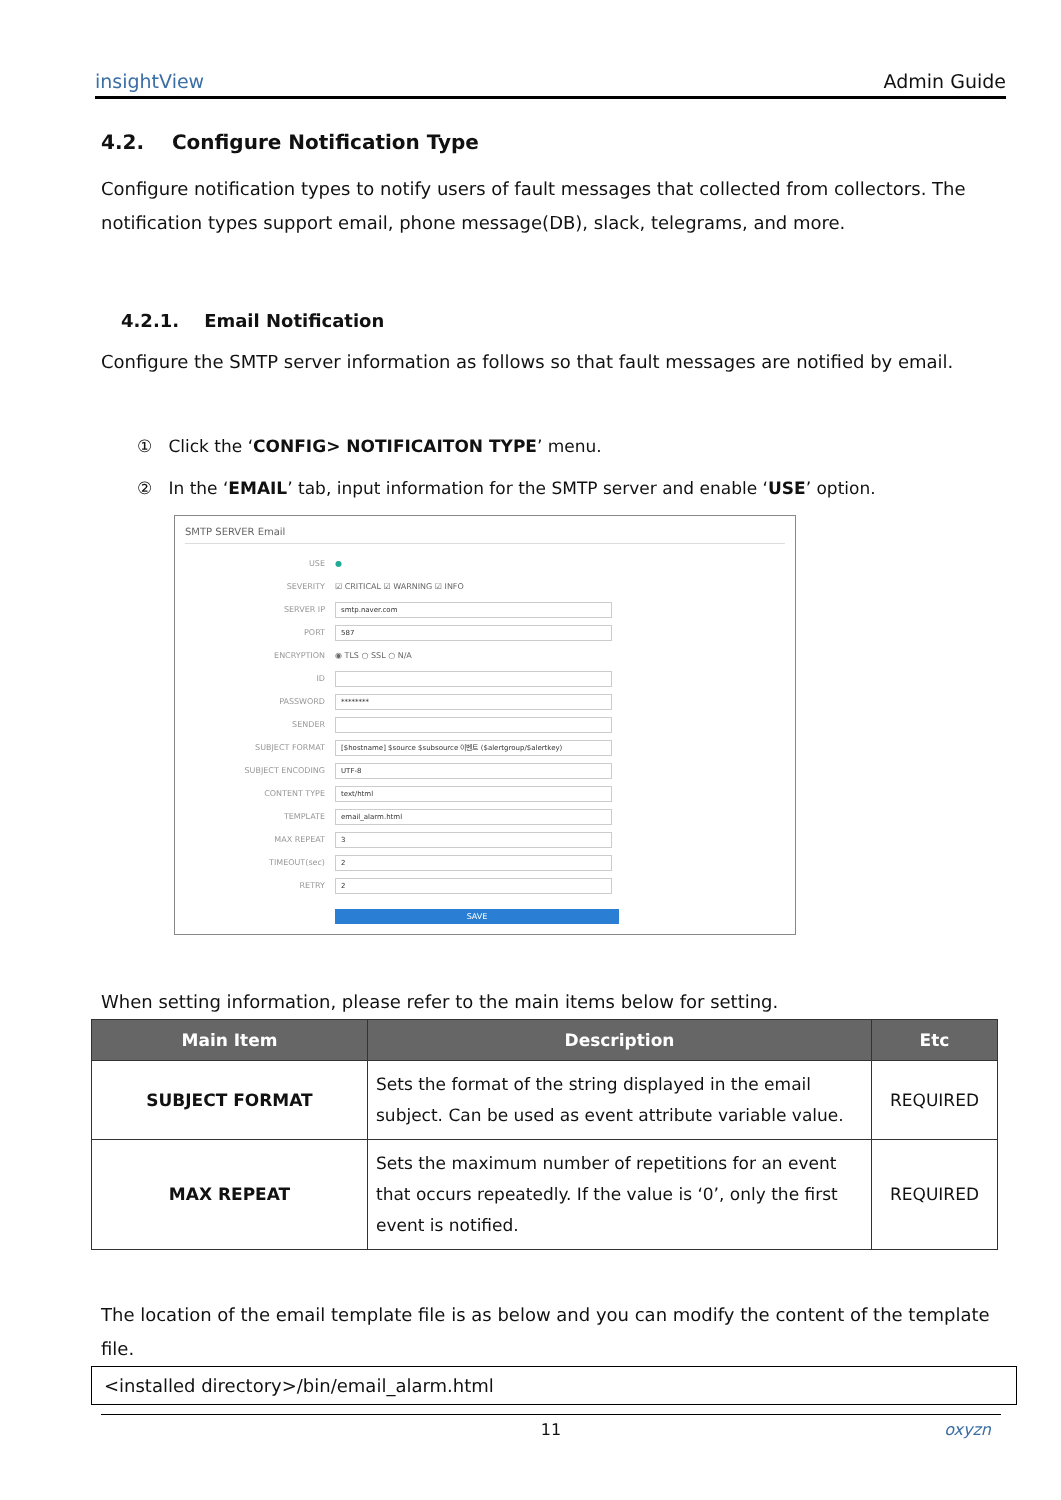insightView Admin Guide
4.2. Configure Notification Type
Configure notification types to notify users of fault messages that collected from collectors. The notification types support email, phone message(DB), slack, telegrams, and more.
4.2.1. Email Notification
Configure the SMTP server information as follows so that fault messages are notified by email.
① Click the ‘CONFIG> NOTIFICAITON TYPE’ menu.
② In the ‘EMAIL’ tab, input information for the SMTP server and enable ‘USE’ option.
SMTP SERVER Email
USE ●
SEVERITY ☑ CRITICAL ☑ WARNING ☑ INFO
SERVER IP smtp.naver.com
PORT 587
ENCRYPTION ◉ TLS ○ SSL ○ N/A
ID
PASSWORD ********
SENDER
SUBJECT FORMAT [$hostname] $source $subsource 이벤트 ($alertgroup/$alertkey)
SUBJECT ENCODING UTF-8
CONTENT TYPE text/html
TEMPLATE email_alarm.html
MAX REPEAT 3
TIMEOUT(sec) 2
RETRY 2
SAVE
When setting information, please refer to the main items below for setting.
| Main Item | Description | Etc |
| --- | --- | --- |
| SUBJECT FORMAT | Sets the format of the string displayed in the email subject. Can be used as event attribute variable value. | REQUIRED |
| MAX REPEAT | Sets the maximum number of repetitions for an event that occurs repeatedly. If the value is ‘0’, only the first event is notified. | REQUIRED |
The location of the email template file is as below and you can modify the content of the template file.
<installed directory>/bin/email_alarm.html
11 oxyzn